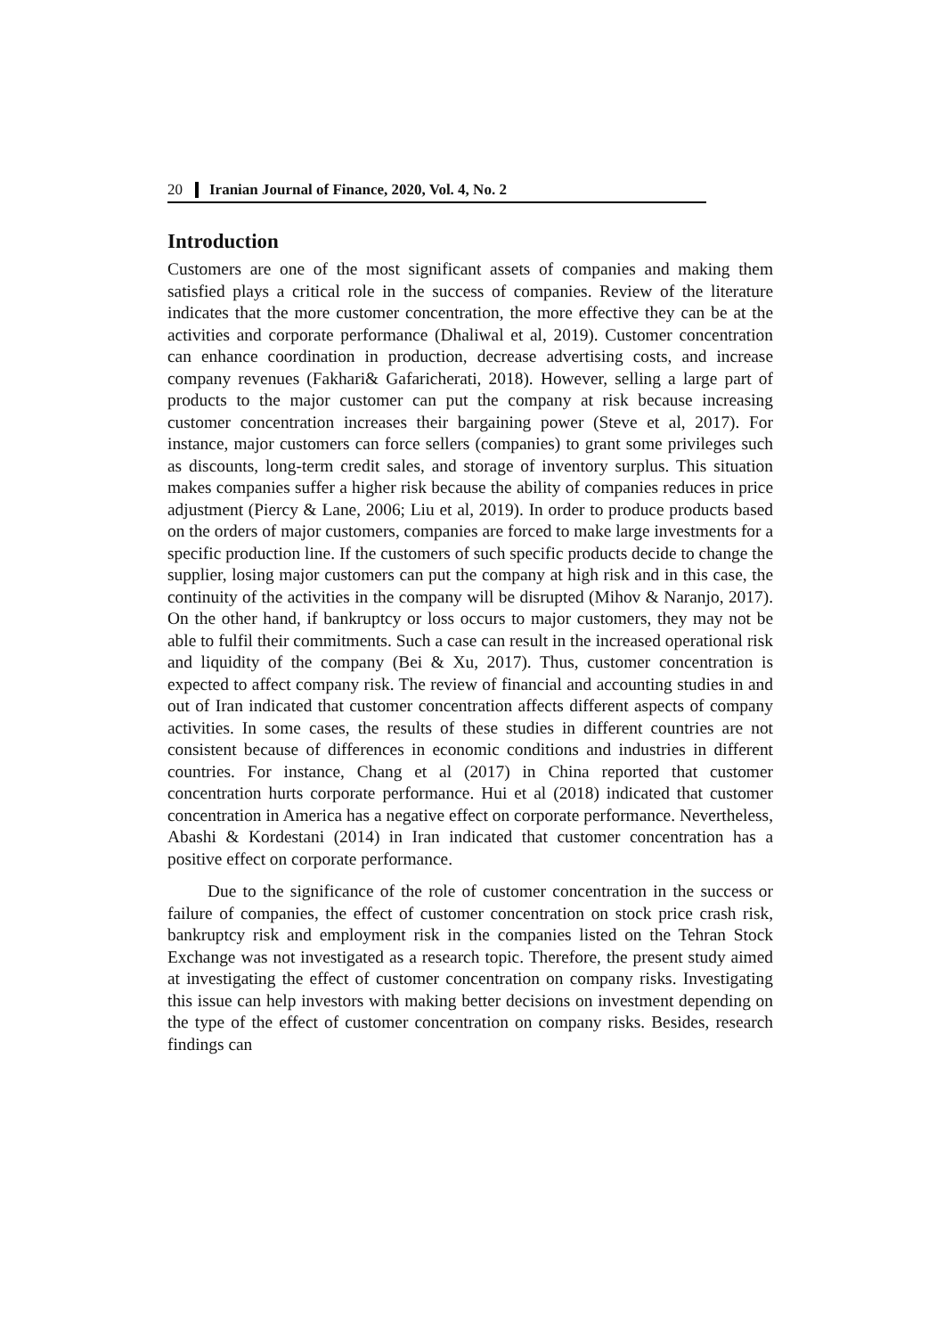20 Iranian Journal of Finance, 2020, Vol. 4, No. 2
Introduction
Customers are one of the most significant assets of companies and making them satisfied plays a critical role in the success of companies. Review of the literature indicates that the more customer concentration, the more effective they can be at the activities and corporate performance (Dhaliwal et al, 2019). Customer concentration can enhance coordination in production, decrease advertising costs, and increase company revenues (Fakhari& Gafaricherati, 2018). However, selling a large part of products to the major customer can put the company at risk because increasing customer concentration increases their bargaining power (Steve et al, 2017). For instance, major customers can force sellers (companies) to grant some privileges such as discounts, long-term credit sales, and storage of inventory surplus. This situation makes companies suffer a higher risk because the ability of companies reduces in price adjustment (Piercy & Lane, 2006; Liu et al, 2019). In order to produce products based on the orders of major customers, companies are forced to make large investments for a specific production line. If the customers of such specific products decide to change the supplier, losing major customers can put the company at high risk and in this case, the continuity of the activities in the company will be disrupted (Mihov & Naranjo, 2017). On the other hand, if bankruptcy or loss occurs to major customers, they may not be able to fulfil their commitments. Such a case can result in the increased operational risk and liquidity of the company (Bei & Xu, 2017). Thus, customer concentration is expected to affect company risk. The review of financial and accounting studies in and out of Iran indicated that customer concentration affects different aspects of company activities. In some cases, the results of these studies in different countries are not consistent because of differences in economic conditions and industries in different countries. For instance, Chang et al (2017) in China reported that customer concentration hurts corporate performance. Hui et al (2018) indicated that customer concentration in America has a negative effect on corporate performance. Nevertheless, Abashi & Kordestani (2014) in Iran indicated that customer concentration has a positive effect on corporate performance.
Due to the significance of the role of customer concentration in the success or failure of companies, the effect of customer concentration on stock price crash risk, bankruptcy risk and employment risk in the companies listed on the Tehran Stock Exchange was not investigated as a research topic. Therefore, the present study aimed at investigating the effect of customer concentration on company risks. Investigating this issue can help investors with making better decisions on investment depending on the type of the effect of customer concentration on company risks. Besides, research findings can